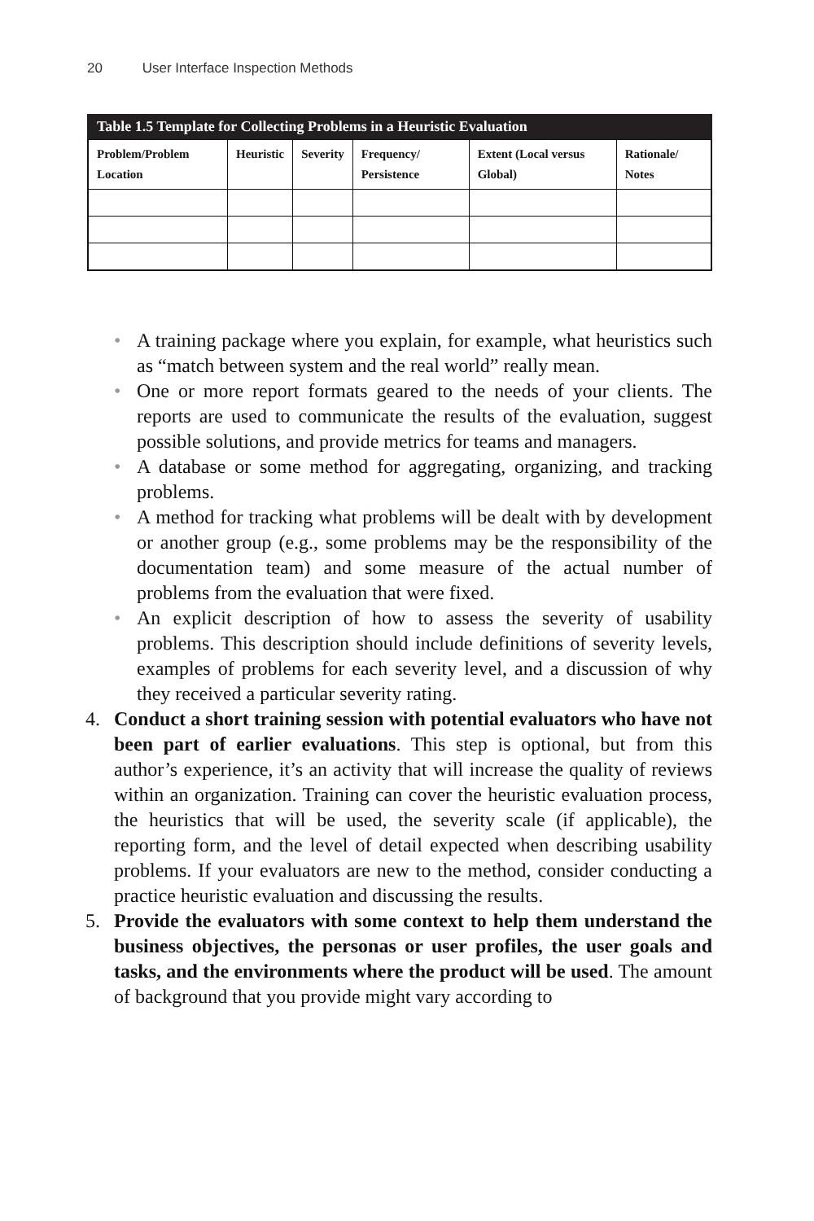20 User Interface Inspection Methods
Table 1.5 Template for Collecting Problems in a Heuristic Evaluation
| Problem/Problem Location | Heuristic | Severity | Frequency/ Persistence | Extent (Local versus Global) | Rationale/ Notes |
| --- | --- | --- | --- | --- | --- |
• A training package where you explain, for example, what heuristics such as “match between system and the real world” really mean.
• One or more report formats geared to the needs of your clients. The reports are used to communicate the results of the evaluation, suggest possible solutions, and provide metrics for teams and managers.
• A database or some method for aggregating, organizing, and tracking problems.
• A method for tracking what problems will be dealt with by development or another group (e.g., some problems may be the responsibility of the documentation team) and some measure of the actual number of problems from the evaluation that were fixed.
• An explicit description of how to assess the severity of usability problems. This description should include definitions of severity levels, examples of problems for each severity level, and a discussion of why they received a particular severity rating.
4. Conduct a short training session with potential evaluators who have not been part of earlier evaluations. This step is optional, but from this author’s experience, it’s an activity that will increase the quality of reviews within an organization. Training can cover the heuristic evaluation process, the heuristics that will be used, the severity scale (if applicable), the reporting form, and the level of detail expected when describing usability problems. If your evaluators are new to the method, consider conducting a practice heuristic evaluation and discussing the results.
5. Provide the evaluators with some context to help them understand the business objectives, the personas or user profiles, the user goals and tasks, and the environments where the product will be used. The amount of background that you provide might vary according to